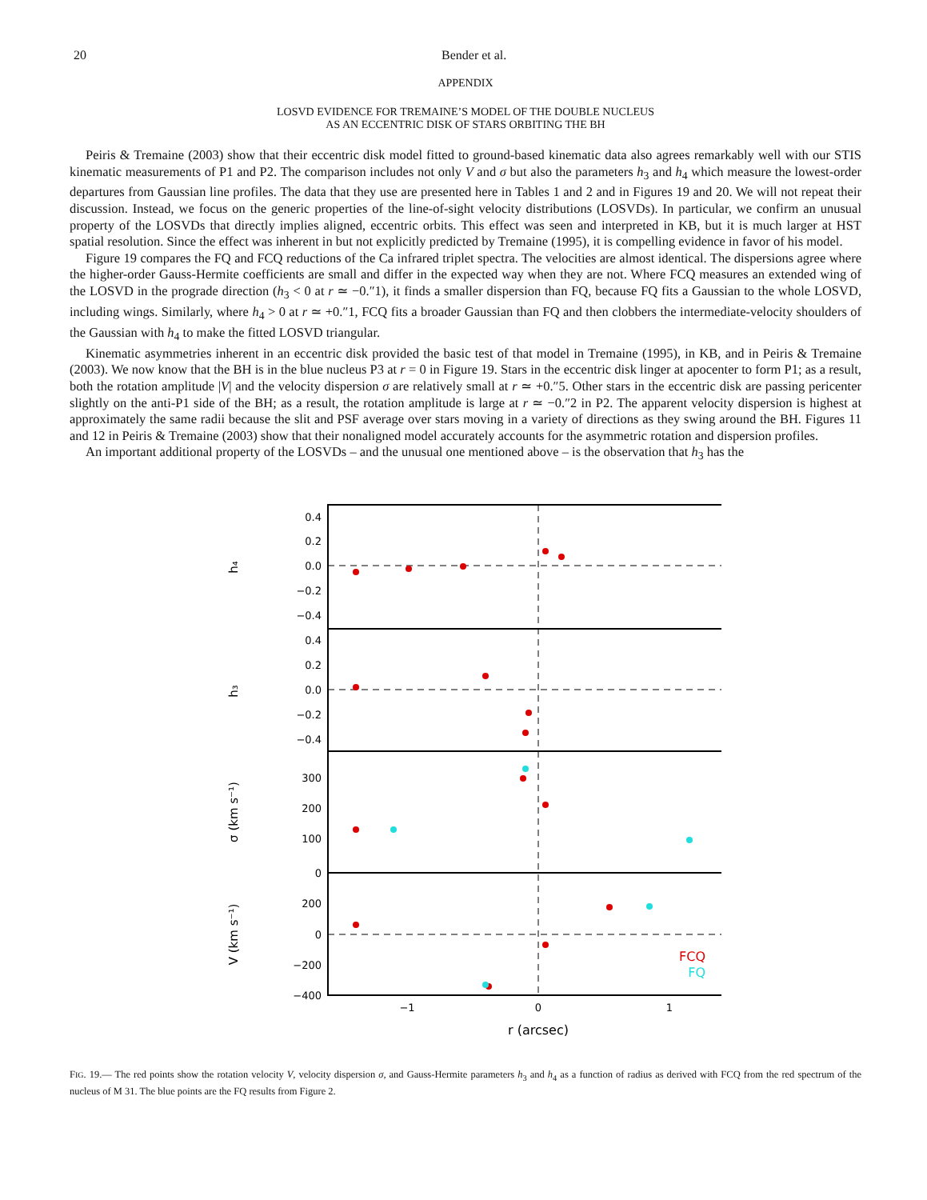20 Bender et al.
APPENDIX
LOSVD EVIDENCE FOR TREMAINE’S MODEL OF THE DOUBLE NUCLEUS
AS AN ECCENTRIC DISK OF STARS ORBITING THE BH
Peiris & Tremaine (2003) show that their eccentric disk model fitted to ground-based kinematic data also agrees remarkably well with our STIS kinematic measurements of P1 and P2. The comparison includes not only V and σ but also the parameters h<sub>3</sub> and h<sub>4</sub> which measure the lowest-order departures from Gaussian line profiles. The data that they use are presented here in Tables 1 and 2 and in Figures 19 and 20. We will not repeat their discussion. Instead, we focus on the generic properties of the line-of-sight velocity distributions (LOSVDs). In particular, we confirm an unusual property of the LOSVDs that directly implies aligned, eccentric orbits. This effect was seen and interpreted in KB, but it is much larger at HST spatial resolution. Since the effect was inherent in but not explicitly predicted by Tremaine (1995), it is compelling evidence in favor of his model.
Figure 19 compares the FQ and FCQ reductions of the Ca infrared triplet spectra. The velocities are almost identical. The dispersions agree where the higher-order Gauss-Hermite coefficients are small and differ in the expected way when they are not. Where FCQ measures an extended wing of the LOSVD in the prograde direction (h<sub>3</sub> < 0 at r ≃ −0.″1), it finds a smaller dispersion than FQ, because FQ fits a Gaussian to the whole LOSVD, including wings. Similarly, where h<sub>4</sub> > 0 at r ≃ +0.″1, FCQ fits a broader Gaussian than FQ and then clobbers the intermediate-velocity shoulders of the Gaussian with h<sub>4</sub> to make the fitted LOSVD triangular.
Kinematic asymmetries inherent in an eccentric disk provided the basic test of that model in Tremaine (1995), in KB, and in Peiris & Tremaine (2003). We now know that the BH is in the blue nucleus P3 at r = 0 in Figure 19. Stars in the eccentric disk linger at apocenter to form P1; as a result, both the rotation amplitude |V| and the velocity dispersion σ are relatively small at r ≃ +0.″5. Other stars in the eccentric disk are passing pericenter slightly on the anti-P1 side of the BH; as a result, the rotation amplitude is large at r ≃ −0.″2 in P2. The apparent velocity dispersion is highest at approximately the same radii because the slit and PSF average over stars moving in a variety of directions as they swing around the BH. Figures 11 and 12 in Peiris & Tremaine (2003) show that their nonaligned model accurately accounts for the asymmetric rotation and dispersion profiles.
An important additional property of the LOSVDs – and the unusual one mentioned above – is the observation that h<sub>3</sub> has the
0.4
0.2
0.0
−0.2
−0.4
0.4
0.2
0.0
−0.2
−0.4
300
200
100
0
200
0
−200
−400
−1
0
1
r (arcsec)
h₄
h₃
σ (km s⁻¹)
V (km s⁻¹)
FCQ
FQ
FIG. 19.— The red points show the rotation velocity V, velocity dispersion σ, and Gauss-Hermite parameters h<sub>3</sub> and h<sub>4</sub> as a function of radius as derived with FCQ from the red spectrum of the nucleus of M 31. The blue points are the FQ results from Figure 2.